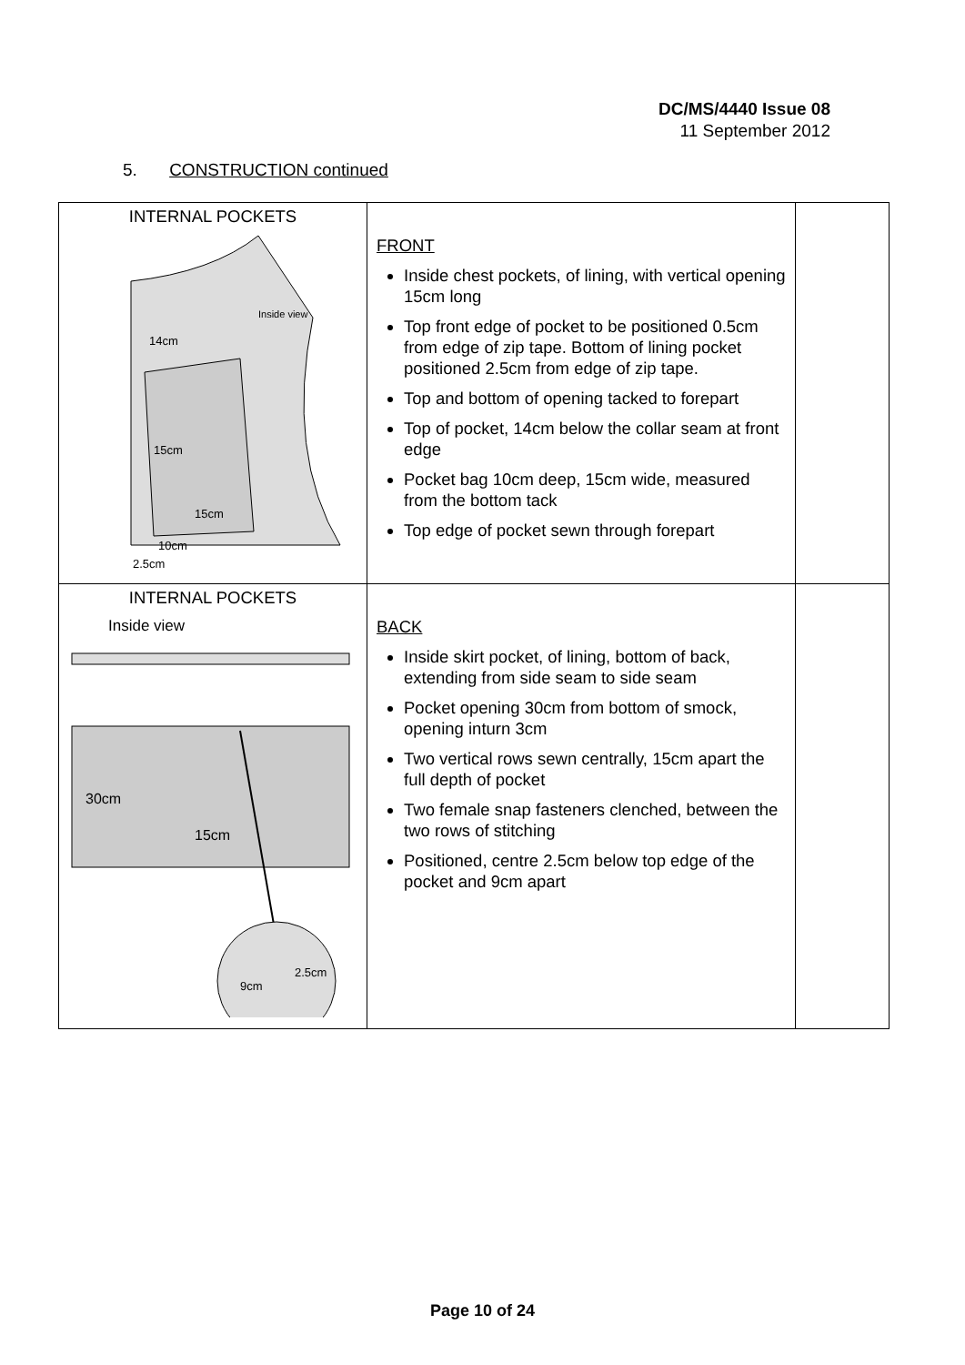DC/MS/4440 Issue 08
11 September 2012
5. CONSTRUCTION continued
| INTERNAL POCKETS Inside view 14cm 15cm 15cm 10cm 2.5cm | FRONT Inside chest pockets, of lining, with vertical opening 15cm long Top front edge of pocket to be positioned 0.5cm from edge of zip tape. Bottom of lining pocket positioned 2.5cm from edge of zip tape. Top and bottom of opening tacked to forepart Top of pocket, 14cm below the collar seam at front edge Pocket bag 10cm deep, 15cm wide, measured from the bottom tack Top edge of pocket sewn through forepart | |
| INTERNAL POCKETS Inside view 30cm 15cm 9cm 2.5cm | BACK Inside skirt pocket, of lining, bottom of back, extending from side seam to side seam Pocket opening 30cm from bottom of smock, opening inturn 3cm Two vertical rows sewn centrally, 15cm apart the full depth of pocket Two female snap fasteners clenched, between the two rows of stitching Positioned, centre 2.5cm below top edge of the pocket and 9cm apart | |
Page 10 of 24